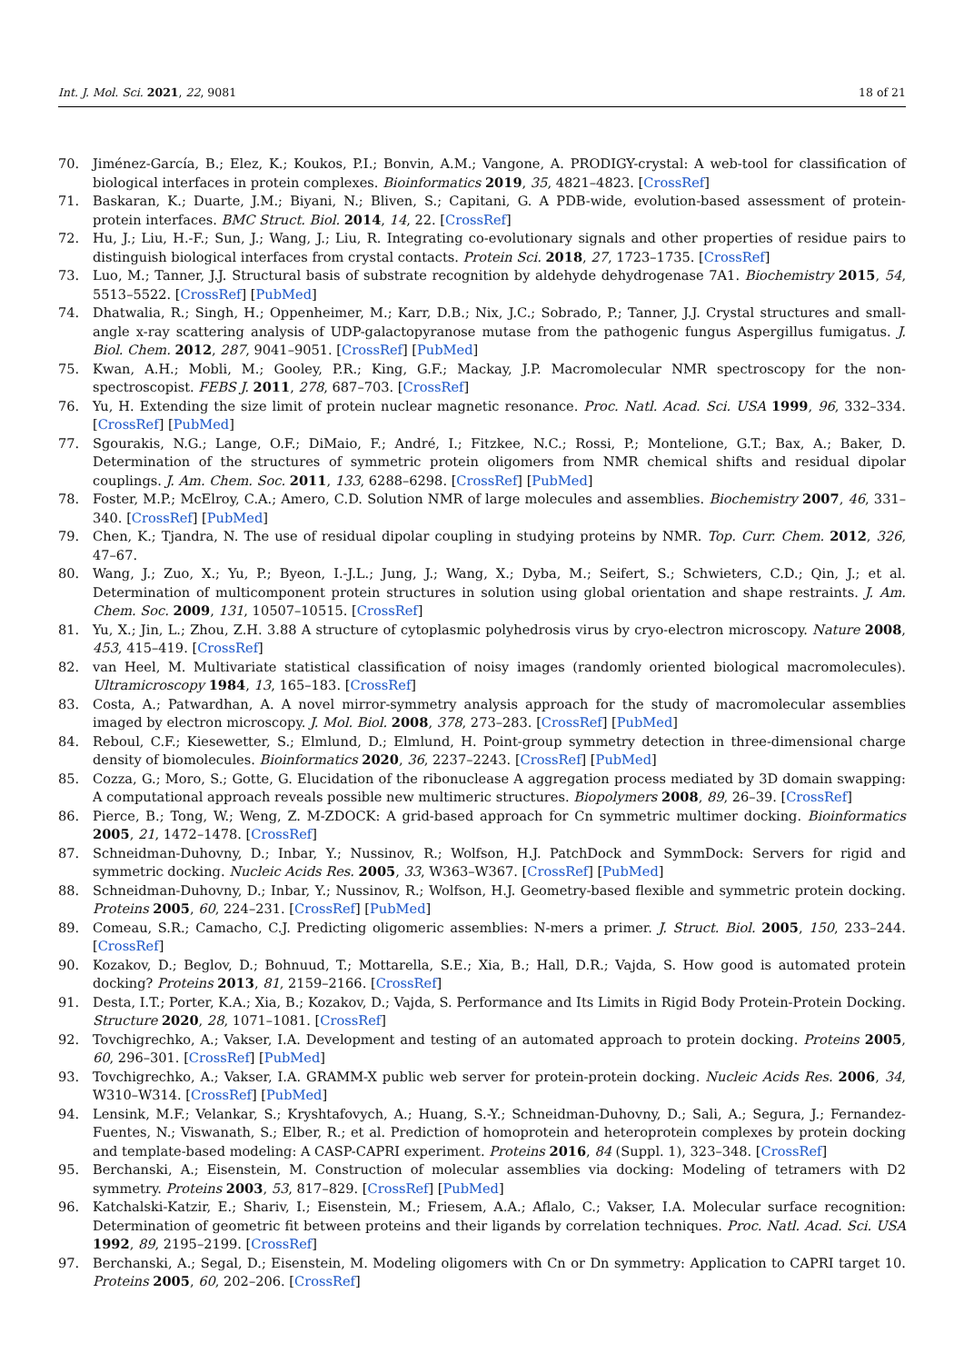Int. J. Mol. Sci. 2021, 22, 9081 18 of 21
70. Jiménez-García, B.; Elez, K.; Koukos, P.I.; Bonvin, A.M.; Vangone, A. PRODIGY-crystal: A web-tool for classification of biological interfaces in protein complexes. Bioinformatics 2019, 35, 4821–4823. [CrossRef]
71. Baskaran, K.; Duarte, J.M.; Biyani, N.; Bliven, S.; Capitani, G. A PDB-wide, evolution-based assessment of protein-protein interfaces. BMC Struct. Biol. 2014, 14, 22. [CrossRef]
72. Hu, J.; Liu, H.-F.; Sun, J.; Wang, J.; Liu, R. Integrating co-evolutionary signals and other properties of residue pairs to distinguish biological interfaces from crystal contacts. Protein Sci. 2018, 27, 1723–1735. [CrossRef]
73. Luo, M.; Tanner, J.J. Structural basis of substrate recognition by aldehyde dehydrogenase 7A1. Biochemistry 2015, 54, 5513–5522. [CrossRef] [PubMed]
74. Dhatwalia, R.; Singh, H.; Oppenheimer, M.; Karr, D.B.; Nix, J.C.; Sobrado, P.; Tanner, J.J. Crystal structures and small-angle x-ray scattering analysis of UDP-galactopyranose mutase from the pathogenic fungus Aspergillus fumigatus. J. Biol. Chem. 2012, 287, 9041–9051. [CrossRef] [PubMed]
75. Kwan, A.H.; Mobli, M.; Gooley, P.R.; King, G.F.; Mackay, J.P. Macromolecular NMR spectroscopy for the non-spectroscopist. FEBS J. 2011, 278, 687–703. [CrossRef]
76. Yu, H. Extending the size limit of protein nuclear magnetic resonance. Proc. Natl. Acad. Sci. USA 1999, 96, 332–334. [CrossRef] [PubMed]
77. Sgourakis, N.G.; Lange, O.F.; DiMaio, F.; André, I.; Fitzkee, N.C.; Rossi, P.; Montelione, G.T.; Bax, A.; Baker, D. Determination of the structures of symmetric protein oligomers from NMR chemical shifts and residual dipolar couplings. J. Am. Chem. Soc. 2011, 133, 6288–6298. [CrossRef] [PubMed]
78. Foster, M.P.; McElroy, C.A.; Amero, C.D. Solution NMR of large molecules and assemblies. Biochemistry 2007, 46, 331–340. [CrossRef] [PubMed]
79. Chen, K.; Tjandra, N. The use of residual dipolar coupling in studying proteins by NMR. Top. Curr. Chem. 2012, 326, 47–67.
80. Wang, J.; Zuo, X.; Yu, P.; Byeon, I.-J.L.; Jung, J.; Wang, X.; Dyba, M.; Seifert, S.; Schwieters, C.D.; Qin, J.; et al. Determination of multicomponent protein structures in solution using global orientation and shape restraints. J. Am. Chem. Soc. 2009, 131, 10507–10515. [CrossRef]
81. Yu, X.; Jin, L.; Zhou, Z.H. 3.88 A structure of cytoplasmic polyhedrosis virus by cryo-electron microscopy. Nature 2008, 453, 415–419. [CrossRef]
82. van Heel, M. Multivariate statistical classification of noisy images (randomly oriented biological macromolecules). Ultramicroscopy 1984, 13, 165–183. [CrossRef]
83. Costa, A.; Patwardhan, A. A novel mirror-symmetry analysis approach for the study of macromolecular assemblies imaged by electron microscopy. J. Mol. Biol. 2008, 378, 273–283. [CrossRef] [PubMed]
84. Reboul, C.F.; Kiesewetter, S.; Elmlund, D.; Elmlund, H. Point-group symmetry detection in three-dimensional charge density of biomolecules. Bioinformatics 2020, 36, 2237–2243. [CrossRef] [PubMed]
85. Cozza, G.; Moro, S.; Gotte, G. Elucidation of the ribonuclease A aggregation process mediated by 3D domain swapping: A computational approach reveals possible new multimeric structures. Biopolymers 2008, 89, 26–39. [CrossRef]
86. Pierce, B.; Tong, W.; Weng, Z. M-ZDOCK: A grid-based approach for Cn symmetric multimer docking. Bioinformatics 2005, 21, 1472–1478. [CrossRef]
87. Schneidman-Duhovny, D.; Inbar, Y.; Nussinov, R.; Wolfson, H.J. PatchDock and SymmDock: Servers for rigid and symmetric docking. Nucleic Acids Res. 2005, 33, W363–W367. [CrossRef] [PubMed]
88. Schneidman-Duhovny, D.; Inbar, Y.; Nussinov, R.; Wolfson, H.J. Geometry-based flexible and symmetric protein docking. Proteins 2005, 60, 224–231. [CrossRef] [PubMed]
89. Comeau, S.R.; Camacho, C.J. Predicting oligomeric assemblies: N-mers a primer. J. Struct. Biol. 2005, 150, 233–244. [CrossRef]
90. Kozakov, D.; Beglov, D.; Bohnuud, T.; Mottarella, S.E.; Xia, B.; Hall, D.R.; Vajda, S. How good is automated protein docking? Proteins 2013, 81, 2159–2166. [CrossRef]
91. Desta, I.T.; Porter, K.A.; Xia, B.; Kozakov, D.; Vajda, S. Performance and Its Limits in Rigid Body Protein-Protein Docking. Structure 2020, 28, 1071–1081. [CrossRef]
92. Tovchigrechko, A.; Vakser, I.A. Development and testing of an automated approach to protein docking. Proteins 2005, 60, 296–301. [CrossRef] [PubMed]
93. Tovchigrechko, A.; Vakser, I.A. GRAMM-X public web server for protein-protein docking. Nucleic Acids Res. 2006, 34, W310–W314. [CrossRef] [PubMed]
94. Lensink, M.F.; Velankar, S.; Kryshtafovych, A.; Huang, S.-Y.; Schneidman-Duhovny, D.; Sali, A.; Segura, J.; Fernandez-Fuentes, N.; Viswanath, S.; Elber, R.; et al. Prediction of homoprotein and heteroprotein complexes by protein docking and template-based modeling: A CASP-CAPRI experiment. Proteins 2016, 84 (Suppl. 1), 323–348. [CrossRef]
95. Berchanski, A.; Eisenstein, M. Construction of molecular assemblies via docking: Modeling of tetramers with D2 symmetry. Proteins 2003, 53, 817–829. [CrossRef] [PubMed]
96. Katchalski-Katzir, E.; Shariv, I.; Eisenstein, M.; Friesem, A.A.; Aflalo, C.; Vakser, I.A. Molecular surface recognition: Determination of geometric fit between proteins and their ligands by correlation techniques. Proc. Natl. Acad. Sci. USA 1992, 89, 2195–2199. [CrossRef]
97. Berchanski, A.; Segal, D.; Eisenstein, M. Modeling oligomers with Cn or Dn symmetry: Application to CAPRI target 10. Proteins 2005, 60, 202–206. [CrossRef]